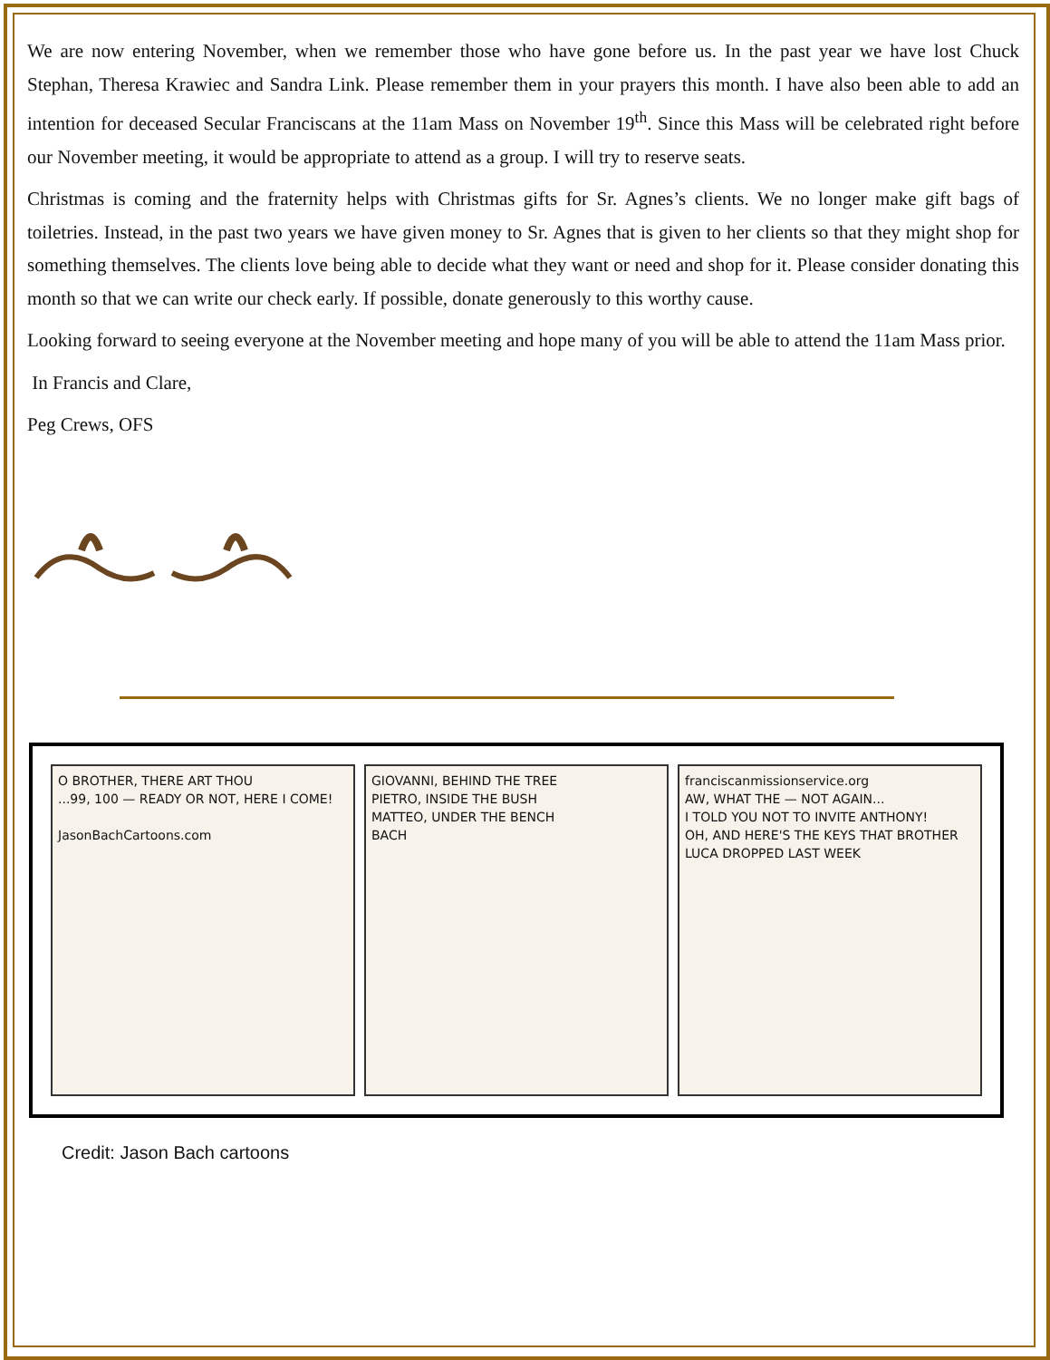We are now entering November, when we remember those who have gone before us. In the past year we have lost Chuck Stephan, Theresa Krawiec and Sandra Link. Please remember them in your prayers this month. I have also been able to add an intention for deceased Secular Franciscans at the 11am Mass on November 19<sup>th</sup>. Since this Mass will be celebrated right before our November meeting, it would be appropriate to attend as a group. I will try to reserve seats.
Christmas is coming and the fraternity helps with Christmas gifts for Sr. Agnes’s clients. We no longer make gift bags of toiletries. Instead, in the past two years we have given money to Sr. Agnes that is given to her clients so that they might shop for something themselves. The clients love being able to decide what they want or need and shop for it. Please consider donating this month so that we can write our check early. If possible, donate generously to this worthy cause.
Looking forward to seeing everyone at the November meeting and hope many of you will be able to attend the 11am Mass prior.
In Francis and Clare,
Peg Crews, OFS
O BROTHER, THERE ART THOU
...99, 100 — READY OR NOT, HERE I COME!
JasonBachCartoons.com
GIOVANNI, BEHIND THE TREE
PIETRO, INSIDE THE BUSH
MATTEO, UNDER THE BENCH
BACH
franciscanmissionservice.org
AW, WHAT THE — NOT AGAIN...
I TOLD YOU NOT TO INVITE ANTHONY!
OH, AND HERE'S THE KEYS THAT BROTHER LUCA DROPPED LAST WEEK
Credit: Jason Bach cartoons